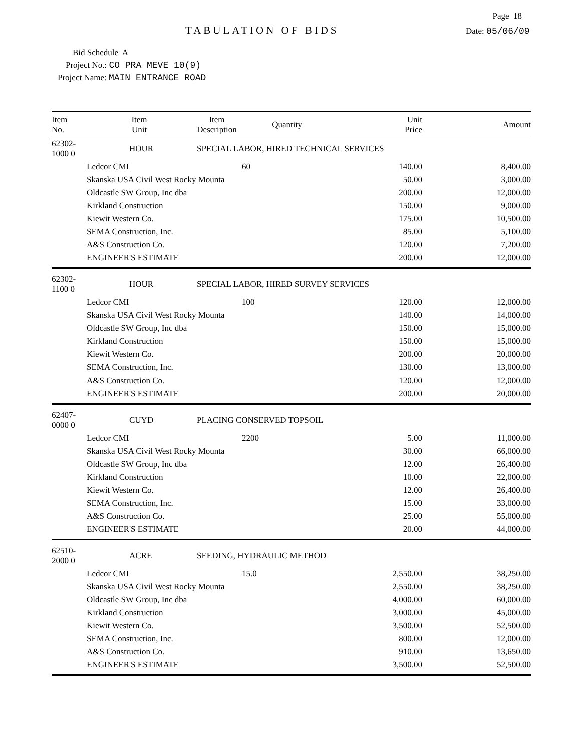Page 18
TABULATION OF BIDS
Date: 05/06/09
Bid Schedule A
Project No.: CO PRA MEVE 10(9)
Project Name: MAIN ENTRANCE ROAD
| Item No. | Item Unit | Item Description | Quantity | Unit Price | Amount |
| --- | --- | --- | --- | --- | --- |
| 62302-1000 0 | HOUR | SPECIAL LABOR, HIRED TECHNICAL SERVICES | | | |
| | Ledcor CMI | | 60 | 140.00 | 8,400.00 |
| | Skanska USA Civil West Rocky Mounta | | | 50.00 | 3,000.00 |
| | Oldcastle SW Group, Inc dba | | | 200.00 | 12,000.00 |
| | Kirkland Construction | | | 150.00 | 9,000.00 |
| | Kiewit Western Co. | | | 175.00 | 10,500.00 |
| | SEMA Construction, Inc. | | | 85.00 | 5,100.00 |
| | A&S Construction Co. | | | 120.00 | 7,200.00 |
| | ENGINEER'S ESTIMATE | | | 200.00 | 12,000.00 |
| 62302-1100 0 | HOUR | SPECIAL LABOR, HIRED SURVEY SERVICES | | | |
| | Ledcor CMI | | 100 | 120.00 | 12,000.00 |
| | Skanska USA Civil West Rocky Mounta | | | 140.00 | 14,000.00 |
| | Oldcastle SW Group, Inc dba | | | 150.00 | 15,000.00 |
| | Kirkland Construction | | | 150.00 | 15,000.00 |
| | Kiewit Western Co. | | | 200.00 | 20,000.00 |
| | SEMA Construction, Inc. | | | 130.00 | 13,000.00 |
| | A&S Construction Co. | | | 120.00 | 12,000.00 |
| | ENGINEER'S ESTIMATE | | | 200.00 | 20,000.00 |
| 62407-0000 0 | CUYD | PLACING CONSERVED TOPSOIL | | | |
| | Ledcor CMI | | 2200 | 5.00 | 11,000.00 |
| | Skanska USA Civil West Rocky Mounta | | | 30.00 | 66,000.00 |
| | Oldcastle SW Group, Inc dba | | | 12.00 | 26,400.00 |
| | Kirkland Construction | | | 10.00 | 22,000.00 |
| | Kiewit Western Co. | | | 12.00 | 26,400.00 |
| | SEMA Construction, Inc. | | | 15.00 | 33,000.00 |
| | A&S Construction Co. | | | 25.00 | 55,000.00 |
| | ENGINEER'S ESTIMATE | | | 20.00 | 44,000.00 |
| 62510-2000 0 | ACRE | SEEDING, HYDRAULIC METHOD | | | |
| | Ledcor CMI | | 15.0 | 2,550.00 | 38,250.00 |
| | Skanska USA Civil West Rocky Mounta | | | 2,550.00 | 38,250.00 |
| | Oldcastle SW Group, Inc dba | | | 4,000.00 | 60,000.00 |
| | Kirkland Construction | | | 3,000.00 | 45,000.00 |
| | Kiewit Western Co. | | | 3,500.00 | 52,500.00 |
| | SEMA Construction, Inc. | | | 800.00 | 12,000.00 |
| | A&S Construction Co. | | | 910.00 | 13,650.00 |
| | ENGINEER'S ESTIMATE | | | 3,500.00 | 52,500.00 |